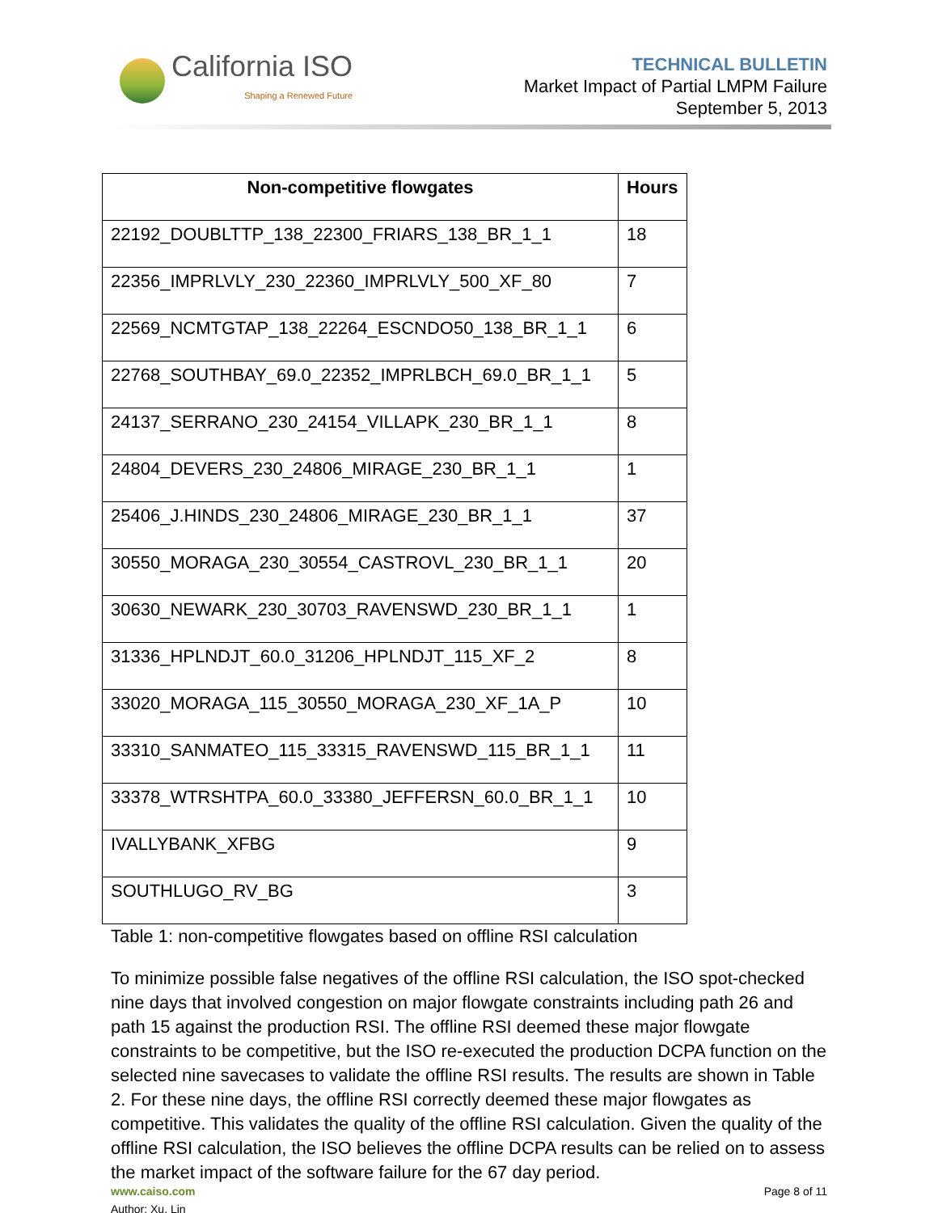California ISO
Shaping a Renewed Future
TECHNICAL BULLETIN
Market Impact of Partial LMPM Failure
September 5, 2013
| Non-competitive flowgates | Hours |
| --- | --- |
| 22192_DOUBLTTP_138_22300_FRIARS_138_BR_1_1 | 18 |
| 22356_IMPRLVLY_230_22360_IMPRLVLY_500_XF_80 | 7 |
| 22569_NCMTGTAP_138_22264_ESCNDO50_138_BR_1_1 | 6 |
| 22768_SOUTHBAY_69.0_22352_IMPRLBCH_69.0_BR_1_1 | 5 |
| 24137_SERRANO_230_24154_VILLAPK_230_BR_1_1 | 8 |
| 24804_DEVERS_230_24806_MIRAGE_230_BR_1_1 | 1 |
| 25406_J.HINDS_230_24806_MIRAGE_230_BR_1_1 | 37 |
| 30550_MORAGA_230_30554_CASTROVL_230_BR_1_1 | 20 |
| 30630_NEWARK_230_30703_RAVENSWD_230_BR_1_1 | 1 |
| 31336_HPLNDJT_60.0_31206_HPLNDJT_115_XF_2 | 8 |
| 33020_MORAGA_115_30550_MORAGA_230_XF_1A_P | 10 |
| 33310_SANMATEO_115_33315_RAVENSWD_115_BR_1_1 | 11 |
| 33378_WTRSHTPA_60.0_33380_JEFFERSN_60.0_BR_1_1 | 10 |
| IVALLYBANK_XFBG | 9 |
| SOUTHLUGO_RV_BG | 3 |
Table 1: non-competitive flowgates based on offline RSI calculation
To minimize possible false negatives of the offline RSI calculation, the ISO spot-checked nine days that involved congestion on major flowgate constraints including path 26 and path 15 against the production RSI. The offline RSI deemed these major flowgate constraints to be competitive, but the ISO re-executed the production DCPA function on the selected nine savecases to validate the offline RSI results. The results are shown in Table 2. For these nine days, the offline RSI correctly deemed these major flowgates as competitive. This validates the quality of the offline RSI calculation. Given the quality of the offline RSI calculation, the ISO believes the offline DCPA results can be relied on to assess the market impact of the software failure for the 67 day period.
www.caiso.com Page 8 of 11
Author: Xu, Lin